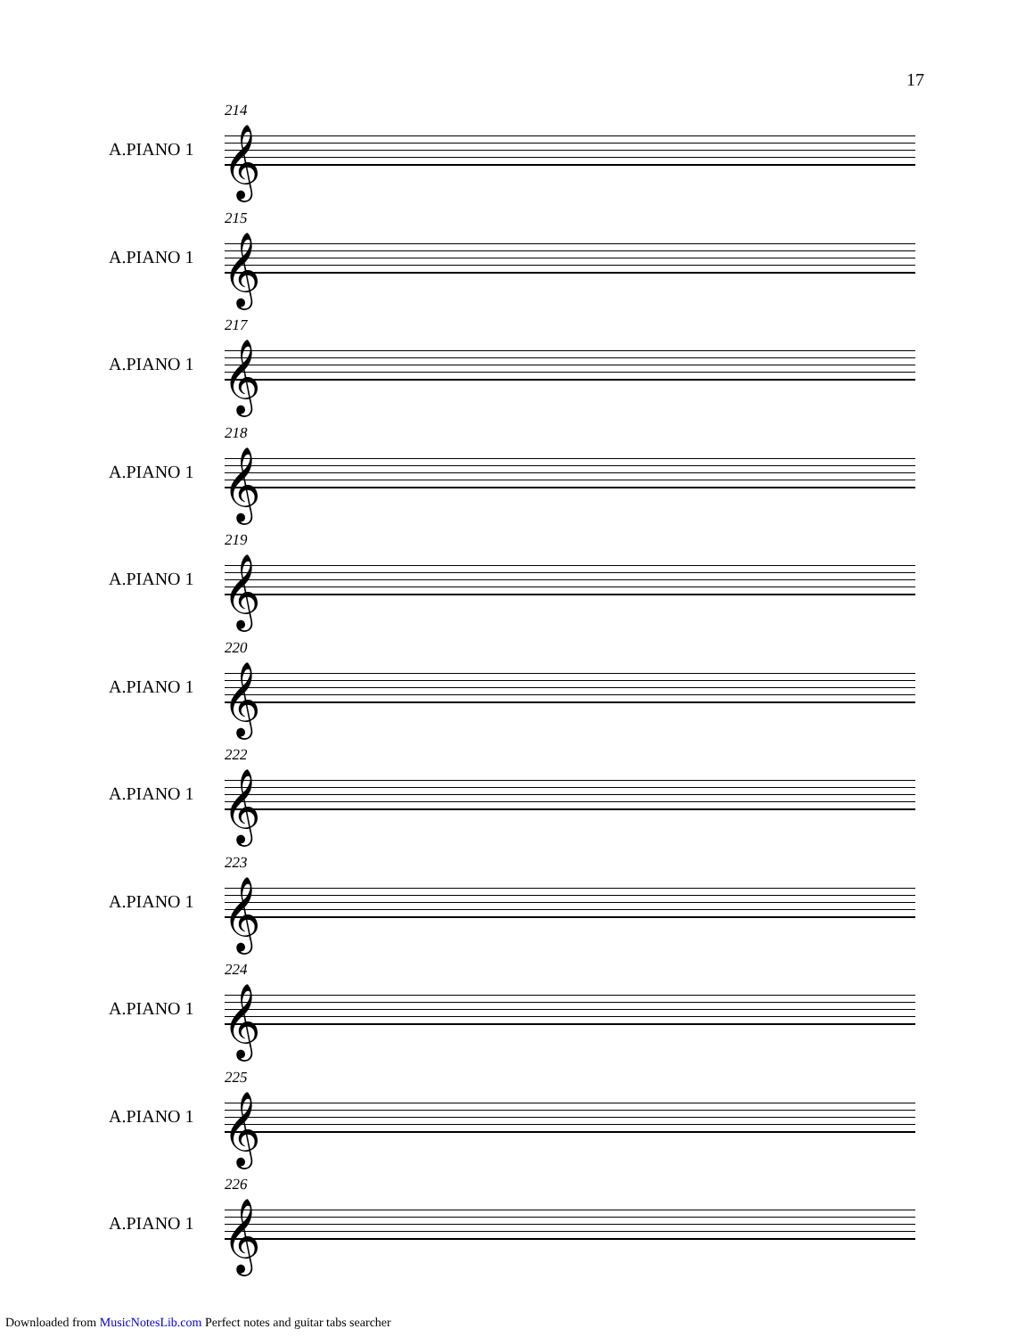17
214
A.PIANO 1 𝄞
215
A.PIANO 1 𝄞
217
A.PIANO 1 𝄞
218
A.PIANO 1 𝄞
219
A.PIANO 1 𝄞
220
A.PIANO 1 𝄞
222
A.PIANO 1 𝄞
223
A.PIANO 1 𝄞
224
A.PIANO 1 𝄞
225
A.PIANO 1 𝄞
226
A.PIANO 1 𝄞
Downloaded from MusicNotesLib.com Perfect notes and guitar tabs searcher